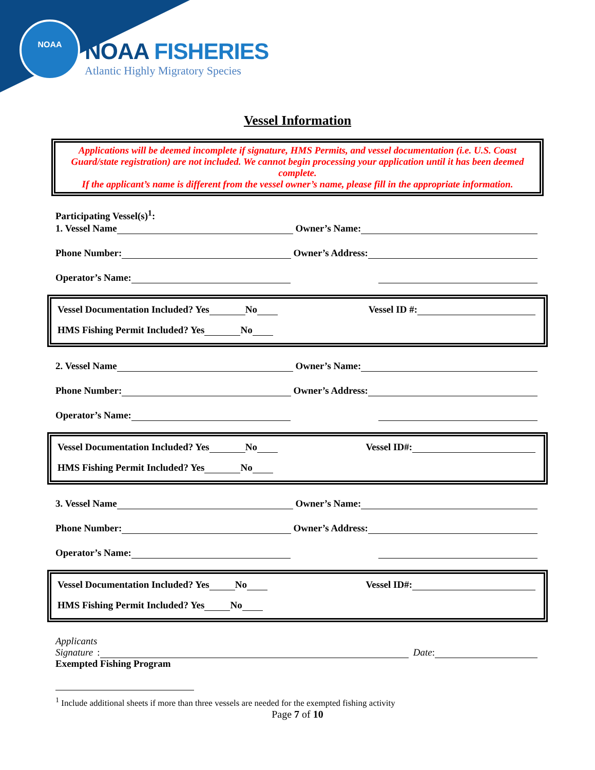NOAA
NOAA FISHERIES
Atlantic Highly Migratory Species
Vessel Information
Applications will be deemed incomplete if signature, HMS Permits, and vessel documentation (i.e. U.S. Coast Guard/state registration) are not included. We cannot begin processing your application until it has been deemed complete.
If the applicant’s name is different from the vessel owner’s name, please fill in the appropriate information.
Participating Vessel(s)<sup>1</sup>:
1. Vessel Name Owner’s Name:
Phone Number: Owner’s Address:
Operator’s Name:
Vessel Documentation Included? Yes No Vessel ID #:
HMS Fishing Permit Included? Yes No
2. Vessel Name Owner’s Name:
Phone Number: Owner’s Address:
Operator’s Name:
Vessel Documentation Included? Yes No Vessel ID#:
HMS Fishing Permit Included? Yes No
3. Vessel Name Owner’s Name:
Phone Number: Owner’s Address:
Operator’s Name:
Vessel Documentation Included? Yes No Vessel ID#:
HMS Fishing Permit Included? Yes No
Applicants
Signature: Date:
Exempted Fishing Program
<sup>1</sup> Include additional sheets if more than three vessels are needed for the exempted fishing activity
Page 7 of 10